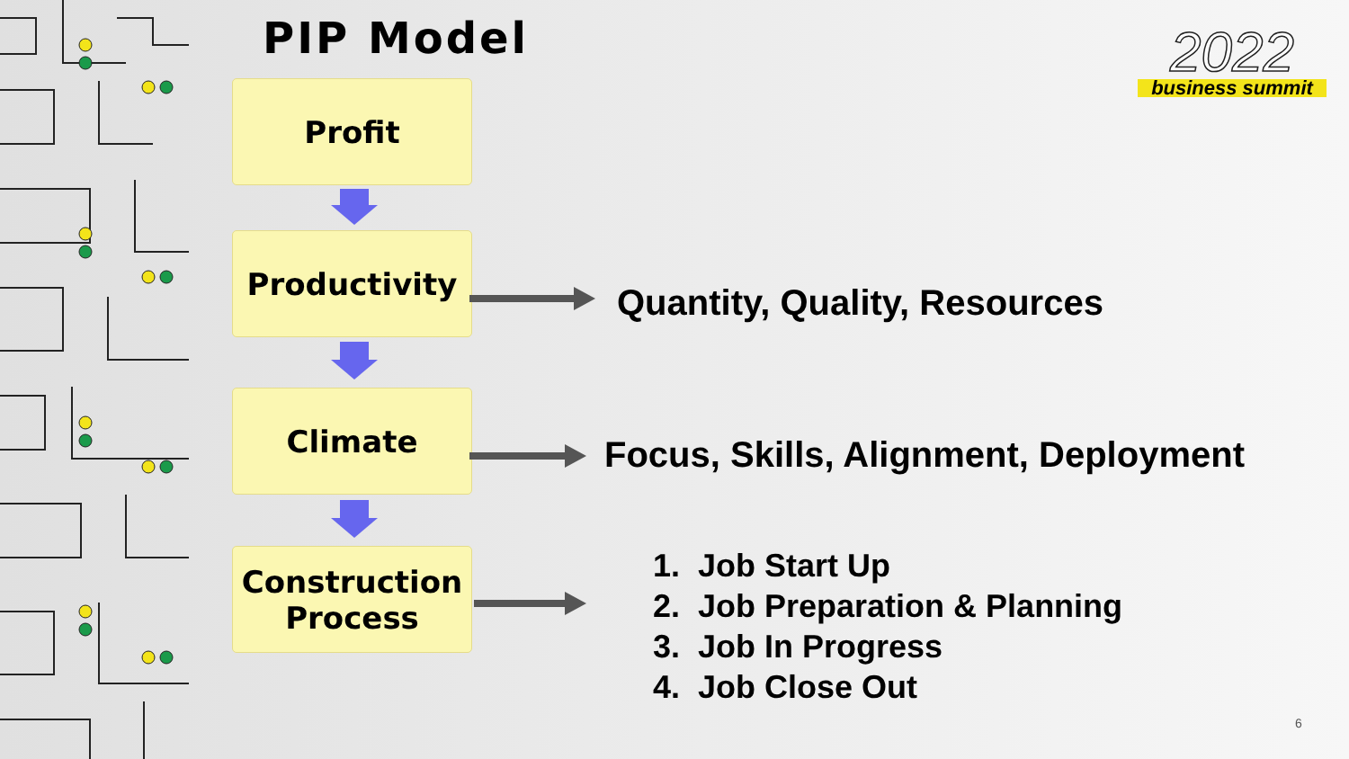PIP Model
2022
business summit
Profit
Productivity
Climate
Construction
Process
Quantity, Quality, Resources
Focus, Skills, Alignment, Deployment
1. Job Start Up
2. Job Preparation & Planning
3. Job In Progress
4. Job Close Out
6